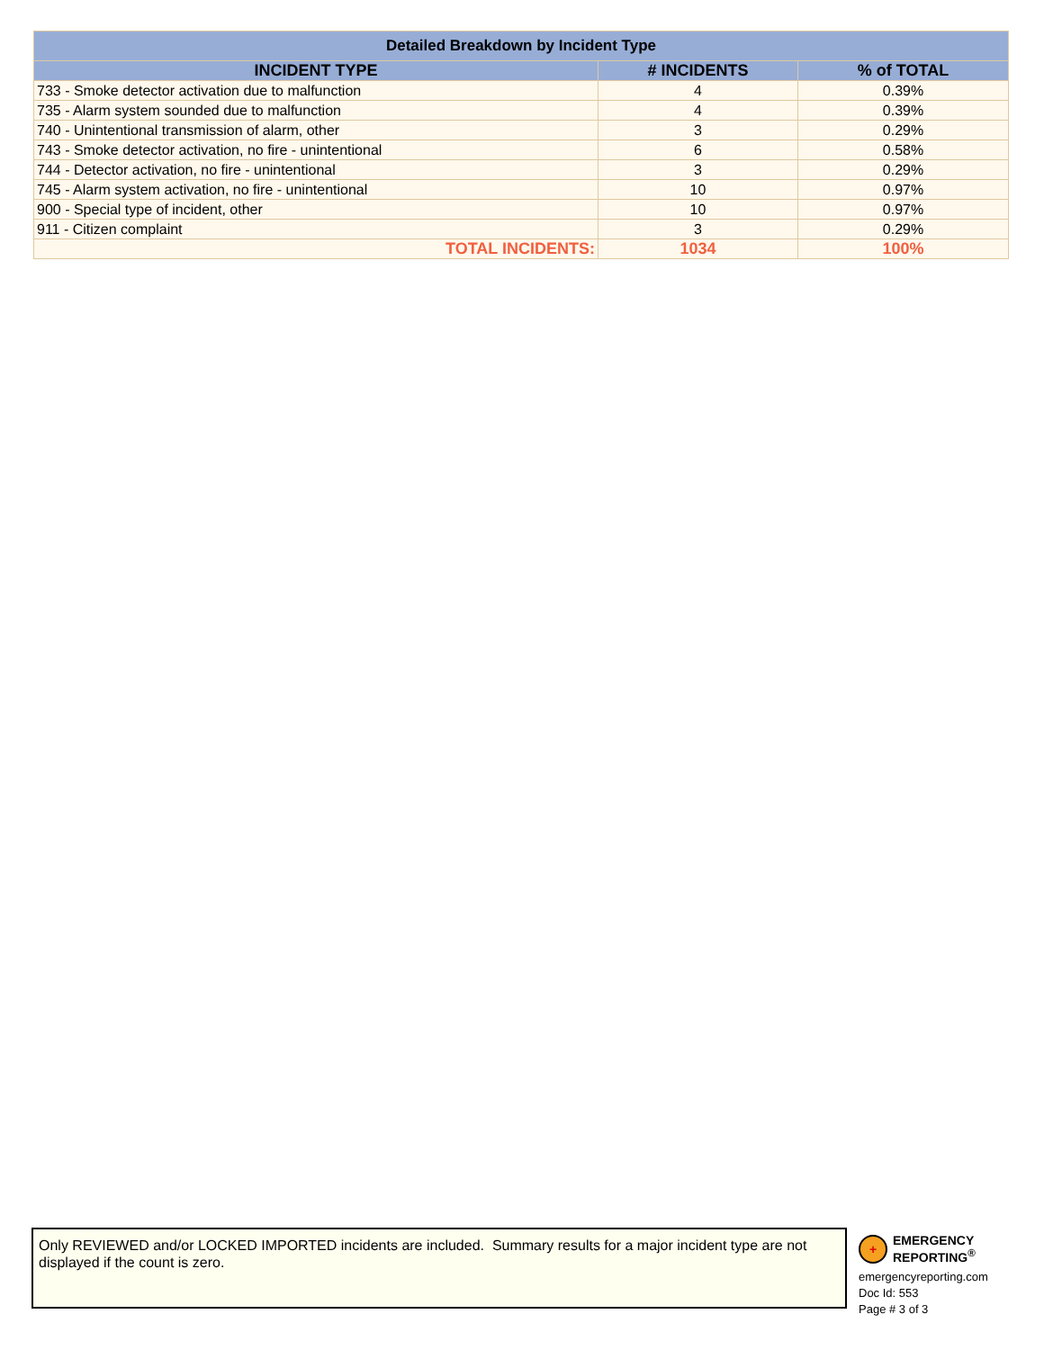| Detailed Breakdown by Incident Type | | |
| --- | --- | --- |
| INCIDENT TYPE | # INCIDENTS | % of TOTAL |
| 733 - Smoke detector activation due to malfunction | 4 | 0.39% |
| 735 - Alarm system sounded due to malfunction | 4 | 0.39% |
| 740 - Unintentional transmission of alarm, other | 3 | 0.29% |
| 743 - Smoke detector activation, no fire - unintentional | 6 | 0.58% |
| 744 - Detector activation, no fire - unintentional | 3 | 0.29% |
| 745 - Alarm system activation, no fire - unintentional | 10 | 0.97% |
| 900 - Special type of incident, other | 10 | 0.97% |
| 911 - Citizen complaint | 3 | 0.29% |
| TOTAL INCIDENTS: | 1034 | 100% |
Only REVIEWED and/or LOCKED IMPORTED incidents are included. Summary results for a major incident type are not displayed if the count is zero.
+
EMERGENCY
REPORTING<sup>®</sup>
emergencyreporting.com
Doc Id: 553
Page # 3 of 3